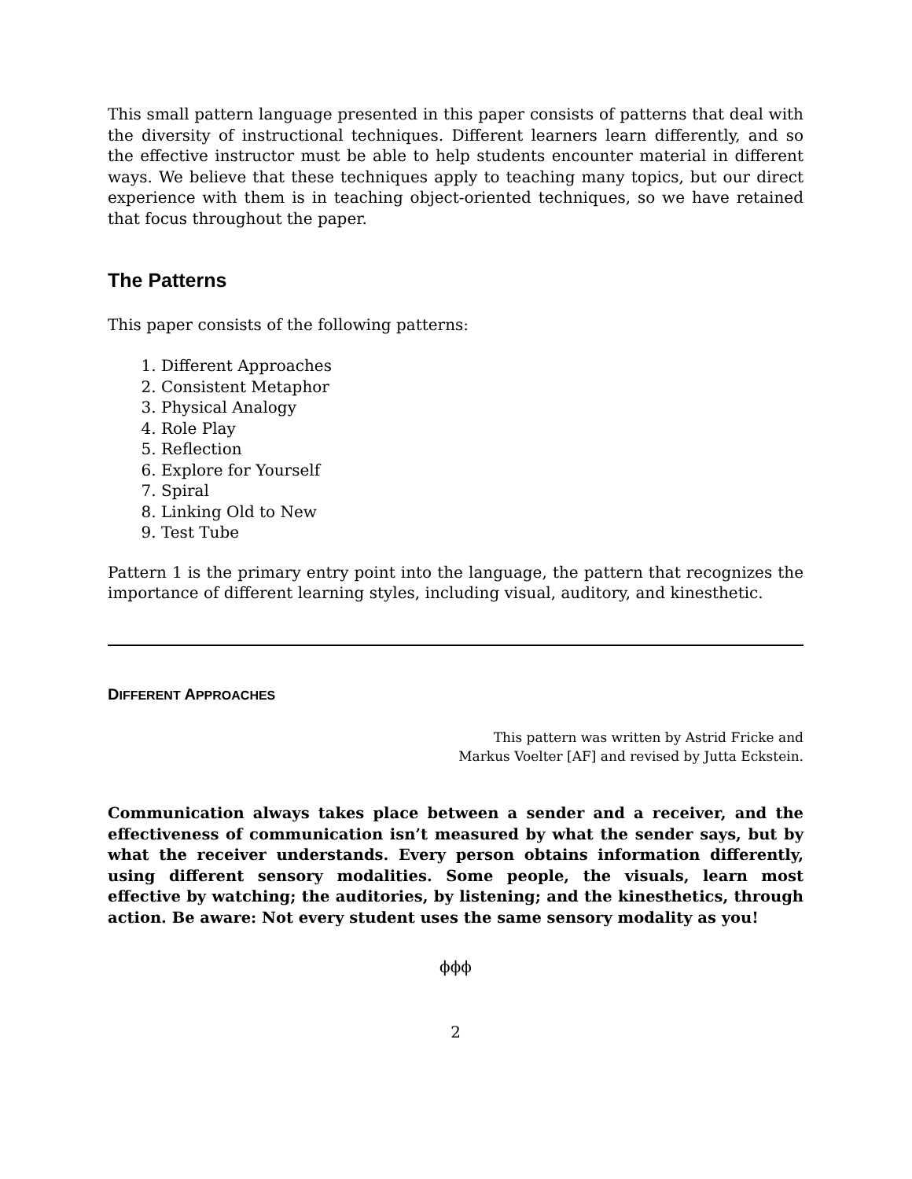This small pattern language presented in this paper consists of patterns that deal with the diversity of instructional techniques. Different learners learn differently, and so the effective instructor must be able to help students encounter material in different ways. We believe that these techniques apply to teaching many topics, but our direct experience with them is in teaching object-oriented techniques, so we have retained that focus throughout the paper.
The Patterns
This paper consists of the following patterns:
1. Different Approaches
2. Consistent Metaphor
3. Physical Analogy
4. Role Play
5. Reflection
6. Explore for Yourself
7. Spiral
8. Linking Old to New
9. Test Tube
Pattern 1 is the primary entry point into the language, the pattern that recognizes the importance of different learning styles, including visual, auditory, and kinesthetic.
DIFFERENT APPROACHES
This pattern was written by Astrid Fricke and
Markus Voelter [AF] and revised by Jutta Eckstein.
Communication always takes place between a sender and a receiver, and the effectiveness of communication isn’t measured by what the sender says, but by what the receiver understands. Every person obtains information differently, using different sensory modalities. Some people, the visuals, learn most effective by watching; the auditories, by listening; and the kinesthetics, through action. Be aware: Not every student uses the same sensory modality as you!
ϕϕϕ
2